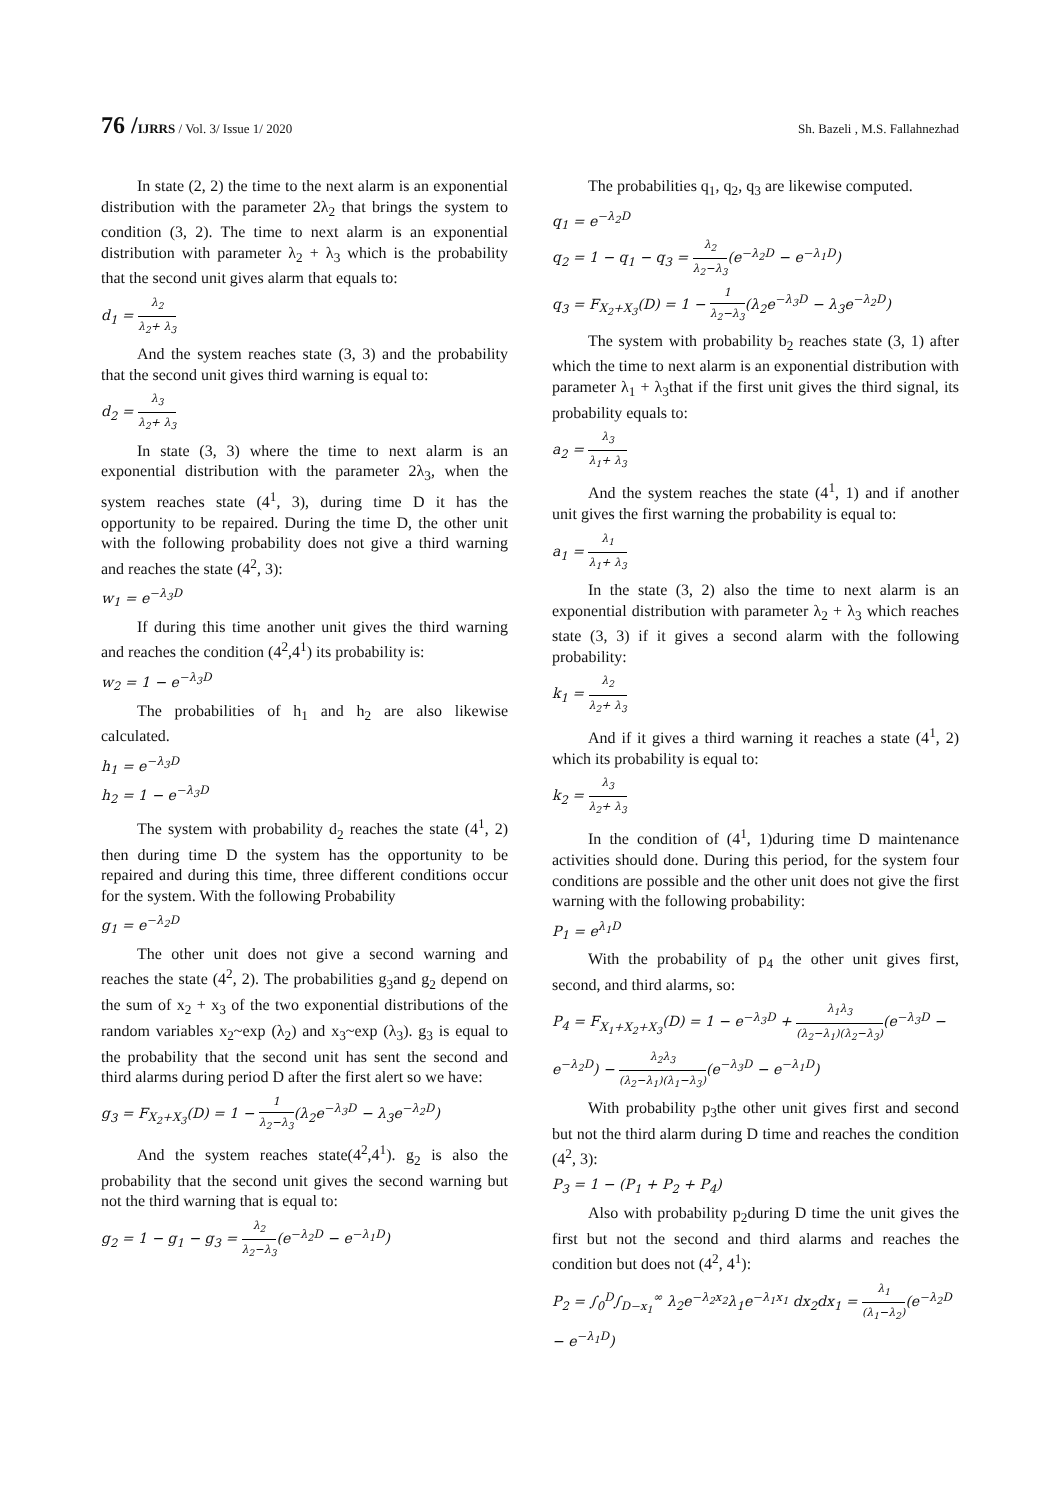76 /IJRRS / Vol. 3/ Issue 1/ 2020
Sh. Bazeli , M.S. Fallahnezhad
In state (2, 2) the time to the next alarm is an exponential distribution with the parameter 2λ<sub>2</sub> that brings the system to condition (3, 2). The time to next alarm is an exponential distribution with parameter λ<sub>2</sub> + λ<sub>3</sub> which is the probability that the second unit gives alarm that equals to:
d<sub>1</sub> = λ<sub>2</sub> λ<sub>2</sub>+ λ<sub>3</sub>
And the system reaches state (3, 3) and the probability that the second unit gives third warning is equal to:
d<sub>2</sub> = λ<sub>3</sub> λ<sub>2</sub>+ λ<sub>3</sub>
In state (3, 3) where the time to next alarm is an exponential distribution with the parameter 2λ<sub>3</sub>, when the system reaches state (4<sup>1</sup>, 3), during time D it has the opportunity to be repaired. During the time D, the other unit with the following probability does not give a third warning and reaches the state (4<sup>2</sup>, 3):
w<sub>1</sub> = e<sup>−λ<sub>3</sub>D</sup>
If during this time another unit gives the third warning and reaches the condition (4<sup>2</sup>,4<sup>1</sup>) its probability is:
w<sub>2</sub> = 1 − e<sup>−λ<sub>3</sub>D</sup>
The probabilities of h<sub>1</sub> and h<sub>2</sub> are also likewise calculated.
h<sub>1</sub> = e<sup>−λ<sub>3</sub>D</sup>
h<sub>2</sub> = 1 − e<sup>−λ<sub>3</sub>D</sup>
The system with probability d<sub>2</sub> reaches the state (4<sup>1</sup>, 2) then during time D the system has the opportunity to be repaired and during this time, three different conditions occur for the system. With the following Probability
g<sub>1</sub> = e<sup>−λ<sub>2</sub>D</sup>
The other unit does not give a second warning and reaches the state (4<sup>2</sup>, 2). The probabilities g<sub>3</sub>and g<sub>2</sub> depend on the sum of x<sub>2</sub> + x<sub>3</sub> of the two exponential distributions of the random variables x<sub>2</sub>~exp (λ<sub>2</sub>) and x<sub>3</sub>~exp (λ<sub>3</sub>). g<sub>3</sub> is equal to the probability that the second unit has sent the second and third alarms during period D after the first alert so we have:
g<sub>3</sub> = F<sub>X<sub>2</sub>+X<sub>3</sub></sub>(D) = 1 − 1 λ<sub>2</sub>−λ<sub>3</sub>(λ<sub>2</sub>e<sup>−λ<sub>3</sub>D</sup> − λ<sub>3</sub>e<sup>−λ<sub>2</sub>D</sup>)
And the system reaches state(4<sup>2</sup>,4<sup>1</sup>). g<sub>2</sub> is also the probability that the second unit gives the second warning but not the third warning that is equal to:
g<sub>2</sub> = 1 − g<sub>1</sub> − g<sub>3</sub> = λ<sub>2</sub> λ<sub>2</sub>−λ<sub>3</sub>(e<sup>−λ<sub>2</sub>D</sup> − e<sup>−λ<sub>1</sub>D</sup>)
The probabilities q<sub>1</sub>, q<sub>2</sub>, q<sub>3</sub> are likewise computed.
q<sub>1</sub> = e<sup>−λ<sub>2</sub>D</sup>
q<sub>2</sub> = 1 − q<sub>1</sub> − q<sub>3</sub> = λ<sub>2</sub> λ<sub>2</sub>−λ<sub>3</sub>(e<sup>−λ<sub>2</sub>D</sup> − e<sup>−λ<sub>1</sub>D</sup>)
q<sub>3</sub> = F<sub>X<sub>2</sub>+X<sub>3</sub></sub>(D) = 1 − 1 λ<sub>2</sub>−λ<sub>3</sub>(λ<sub>2</sub>e<sup>−λ<sub>3</sub>D</sup> − λ<sub>3</sub>e<sup>−λ<sub>2</sub>D</sup>)
The system with probability b<sub>2</sub> reaches state (3, 1) after which the time to next alarm is an exponential distribution with parameter λ<sub>1</sub> + λ<sub>3</sub>that if the first unit gives the third signal, its probability equals to:
a<sub>2</sub> = λ<sub>3</sub> λ<sub>1</sub>+ λ<sub>3</sub>
And the system reaches the state (4<sup>1</sup>, 1) and if another unit gives the first warning the probability is equal to:
a<sub>1</sub> = λ<sub>1</sub> λ<sub>1</sub>+ λ<sub>3</sub>
In the state (3, 2) also the time to next alarm is an exponential distribution with parameter λ<sub>2</sub> + λ<sub>3</sub> which reaches state (3, 3) if it gives a second alarm with the following probability:
k<sub>1</sub> = λ<sub>2</sub> λ<sub>2</sub>+ λ<sub>3</sub>
And if it gives a third warning it reaches a state (4<sup>1</sup>, 2) which its probability is equal to:
k<sub>2</sub> = λ<sub>3</sub> λ<sub>2</sub>+ λ<sub>3</sub>
In the condition of (4<sup>1</sup>, 1)during time D maintenance activities should done. During this period, for the system four conditions are possible and the other unit does not give the first warning with the following probability:
P<sub>1</sub> = e<sup>λ<sub>1</sub>D</sup>
With the probability of p<sub>4</sub> the other unit gives first, second, and third alarms, so:
P<sub>4</sub> = F<sub>X<sub>1</sub>+X<sub>2</sub>+X<sub>3</sub></sub>(D) = 1 − e<sup>−λ<sub>3</sub>D</sup> + λ<sub>1</sub>λ<sub>3</sub> (λ<sub>2</sub>−λ<sub>1</sub>)(λ<sub>2</sub>−λ<sub>3</sub>)(e<sup>−λ<sub>3</sub>D</sup> − e<sup>−λ<sub>2</sub>D</sup>) − λ<sub>2</sub>λ<sub>3</sub> (λ<sub>2</sub>−λ<sub>1</sub>)(λ<sub>1</sub>−λ<sub>3</sub>)(e<sup>−λ<sub>3</sub>D</sup> − e<sup>−λ<sub>1</sub>D</sup>)
With probability p<sub>3</sub>the other unit gives first and second but not the third alarm during D time and reaches the condition (4<sup>2</sup>, 3):
P<sub>3</sub> = 1 − (P<sub>1</sub> + P<sub>2</sub> + P<sub>4</sub>)
Also with probability p<sub>2</sub>during D time the unit gives the first but not the second and third alarms and reaches the condition but does not (4<sup>2</sup>, 4<sup>1</sup>):
P<sub>2</sub> = ∫<sub>0</sub><sup>D</sup>∫<sub>D−x<sub>1</sub></sub><sup>∞</sup> λ<sub>2</sub>e<sup>−λ<sub>2</sub>x<sub>2</sub></sup>λ<sub>1</sub>e<sup>−λ<sub>1</sub>x<sub>1</sub></sup> dx<sub>2</sub>dx<sub>1</sub> = λ<sub>1</sub> (λ<sub>1</sub>−λ<sub>2</sub>)(e<sup>−λ<sub>2</sub>D</sup> − e<sup>−λ<sub>1</sub>D</sup>)